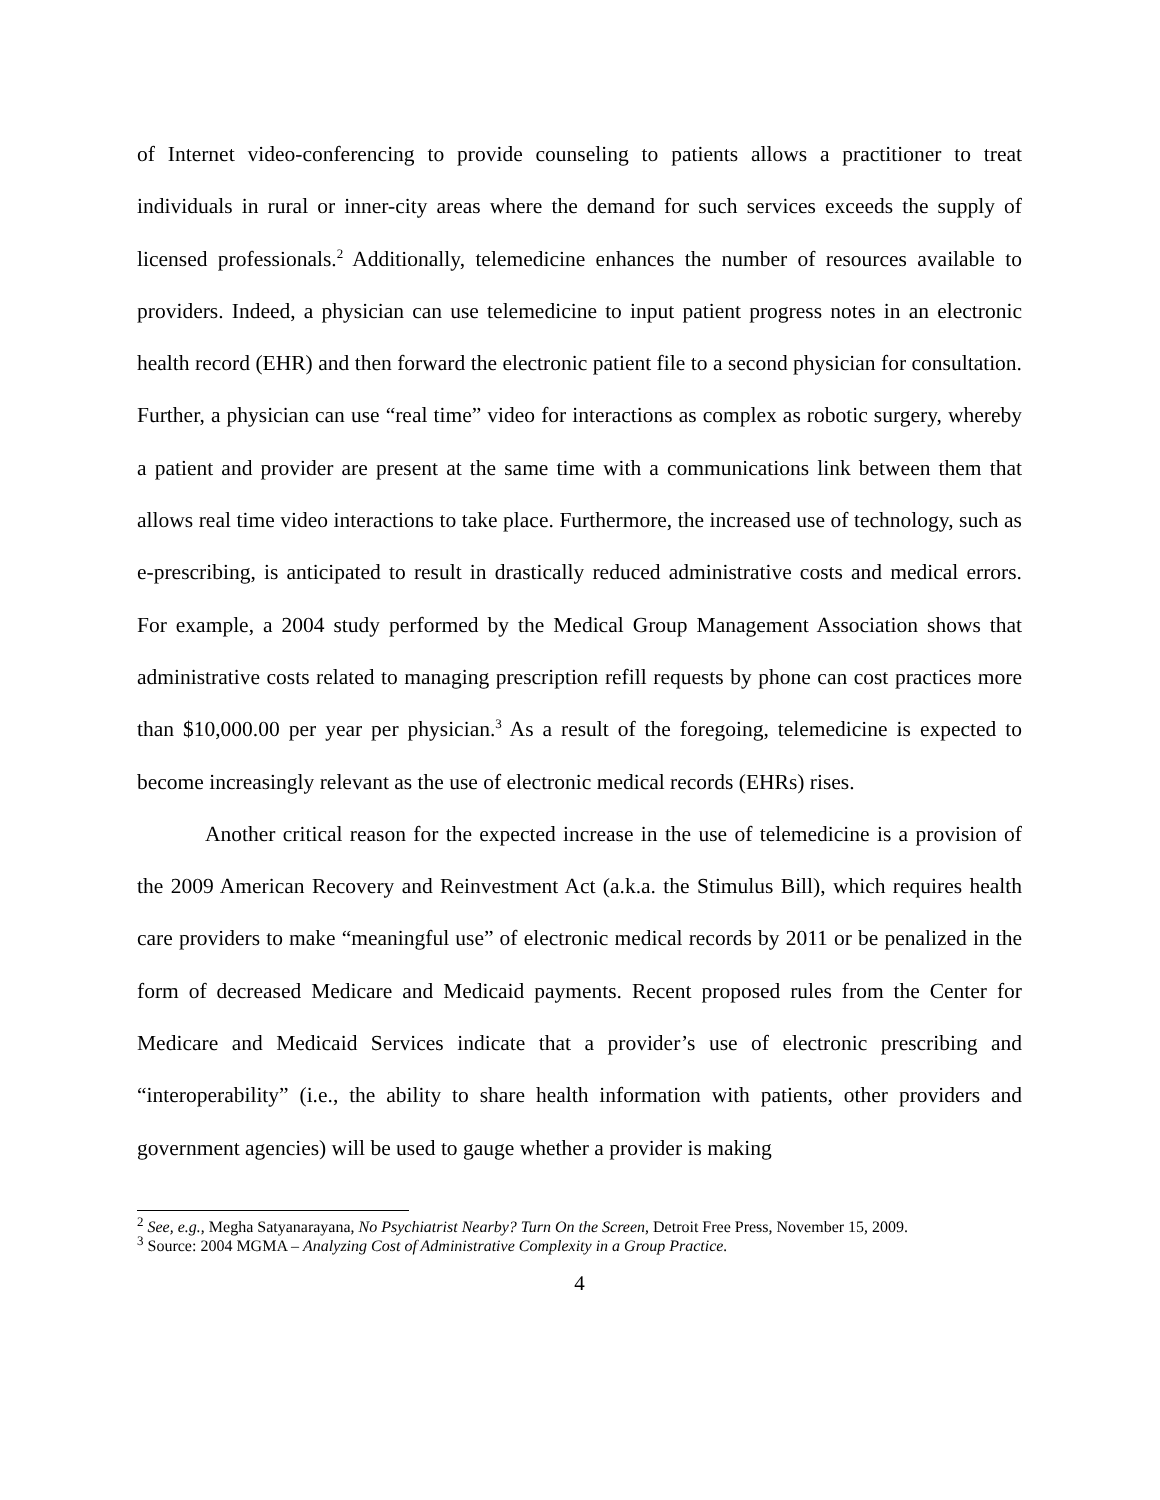of Internet video-conferencing to provide counseling to patients allows a practitioner to treat individuals in rural or inner-city areas where the demand for such services exceeds the supply of licensed professionals.<sup>2</sup> Additionally, telemedicine enhances the number of resources available to providers. Indeed, a physician can use telemedicine to input patient progress notes in an electronic health record (EHR) and then forward the electronic patient file to a second physician for consultation. Further, a physician can use “real time” video for interactions as complex as robotic surgery, whereby a patient and provider are present at the same time with a communications link between them that allows real time video interactions to take place. Furthermore, the increased use of technology, such as e-prescribing, is anticipated to result in drastically reduced administrative costs and medical errors. For example, a 2004 study performed by the Medical Group Management Association shows that administrative costs related to managing prescription refill requests by phone can cost practices more than $10,000.00 per year per physician.<sup>3</sup> As a result of the foregoing, telemedicine is expected to become increasingly relevant as the use of electronic medical records (EHRs) rises.
Another critical reason for the expected increase in the use of telemedicine is a provision of the 2009 American Recovery and Reinvestment Act (a.k.a. the Stimulus Bill), which requires health care providers to make “meaningful use” of electronic medical records by 2011 or be penalized in the form of decreased Medicare and Medicaid payments. Recent proposed rules from the Center for Medicare and Medicaid Services indicate that a provider’s use of electronic prescribing and “interoperability” (i.e., the ability to share health information with patients, other providers and government agencies) will be used to gauge whether a provider is making
<sup>2</sup> See, e.g., Megha Satyanarayana, No Psychiatrist Nearby? Turn On the Screen, Detroit Free Press, November 15, 2009.
<sup>3</sup> Source: 2004 MGMA – Analyzing Cost of Administrative Complexity in a Group Practice.
4